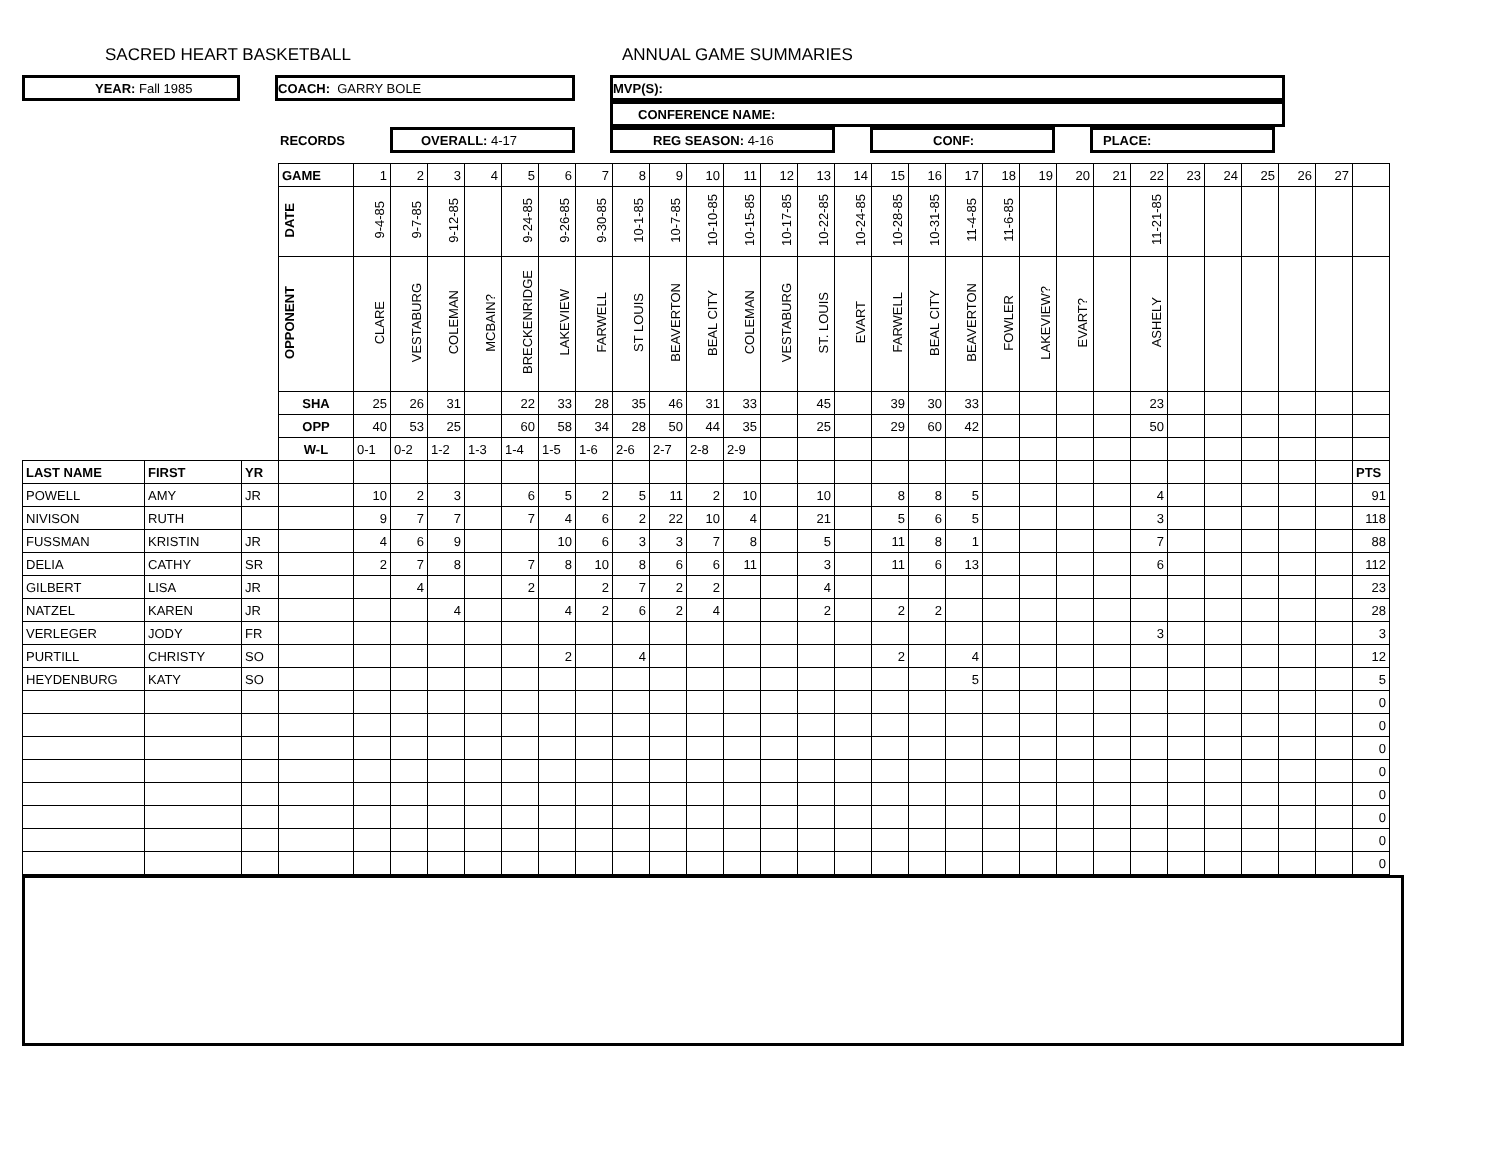SACRED HEART BASKETBALL ANNUAL GAME SUMMARIES
YEAR: Fall 1985 COACH: GARRY BOLE MVP(S):
CONFERENCE NAME:
RECORDS
OVERALL: 4-17 REG SEASON: 4-16 CONF: PLACE:
| | | | GAME | 1 | 2 | 3 | 4 | 5 | 6 | 7 | 8 | 9 | 10 | 11 | 12 | 13 | 14 | 15 | 16 | 17 | 18 | 19 | 20 | 21 | 22 | 23 | 24 | 25 | 26 | 27 | |
| | | | DATE | 9-4-85 | 9-7-85 | 9-12-85 | | 9-24-85 | 9-26-85 | 9-30-85 | 10-1-85 | 10-7-85 | 10-10-85 | 10-15-85 | 10-17-85 | 10-22-85 | 10-24-85 | 10-28-85 | 10-31-85 | 11-4-85 | 11-6-85 | | | | 11-21-85 | | | | | | |
| | | | OPPONENT | CLARE | VESTABURG | COLEMAN | MCBAIN? | BRECKENRIDGE | LAKEVIEW | FARWELL | ST LOUIS | BEAVERTON | BEAL CITY | COLEMAN | VESTABURG | ST. LOUIS | EVART | FARWELL | BEAL CITY | BEAVERTON | FOWLER | LAKEVIEW? | EVART? | | ASHELY | | | | | | |
| | | | SHA | 25 | 26 | 31 | | 22 | 33 | 28 | 35 | 46 | 31 | 33 | | 45 | | 39 | 30 | 33 | | | | | 23 | | | | | | |
| | | | OPP | 40 | 53 | 25 | | 60 | 58 | 34 | 28 | 50 | 44 | 35 | | 25 | | 29 | 60 | 42 | | | | | 50 | | | | | | |
| | | | W-L | 0-1 | 0-2 | 1-2 | 1-3 | 1-4 | 1-5 | 1-6 | 2-6 | 2-7 | 2-8 | 2-9 | | | | | | | | | | | | | | | | | |
| LAST NAME | FIRST | YR | | | | | | | | | | | | | | | | | | | | | | | | | | | | | PTS |
| POWELL | AMY | JR | | 10 | 2 | 3 | | 6 | 5 | 2 | 5 | 11 | 2 | 10 | | 10 | | 8 | 8 | 5 | | | | | 4 | | | | | | 91 |
| NIVISON | RUTH | | | 9 | 7 | 7 | | 7 | 4 | 6 | 2 | 22 | 10 | 4 | | 21 | | 5 | 6 | 5 | | | | | 3 | | | | | | 118 |
| FUSSMAN | KRISTIN | JR | | 4 | 6 | 9 | | | 10 | 6 | 3 | 3 | 7 | 8 | | 5 | | 11 | 8 | 1 | | | | | 7 | | | | | | 88 |
| DELIA | CATHY | SR | | 2 | 7 | 8 | | 7 | 8 | 10 | 8 | 6 | 6 | 11 | | 3 | | 11 | 6 | 13 | | | | | 6 | | | | | | 112 |
| GILBERT | LISA | JR | | | 4 | | | 2 | | 2 | 7 | 2 | 2 | | | 4 | | | | | | | | | | | | | | | 23 |
| NATZEL | KAREN | JR | | | | 4 | | | 4 | 2 | 6 | 2 | 4 | | | 2 | | 2 | 2 | | | | | | | | | | | | 28 |
| VERLEGER | JODY | FR | | | | | | | | | | | | | | | | | | | | | | | 3 | | | | | | 3 |
| PURTILL | CHRISTY | SO | | | | | | | 2 | | 4 | | | | | | | 2 | | 4 | | | | | | | | | | | 12 |
| HEYDENBURG | KATY | SO | | | | | | | | | | | | | | | | | | 5 | | | | | | | | | | | 5 |
| | | | | | | | | | | | | | | | | | | | | | | | | | | | | | | | 0 |
| | | | | | | | | | | | | | | | | | | | | | | | | | | | | | | | 0 |
| | | | | | | | | | | | | | | | | | | | | | | | | | | | | | | | 0 |
| | | | | | | | | | | | | | | | | | | | | | | | | | | | | | | | 0 |
| | | | | | | | | | | | | | | | | | | | | | | | | | | | | | | | 0 |
| | | | | | | | | | | | | | | | | | | | | | | | | | | | | | | | 0 |
| | | | | | | | | | | | | | | | | | | | | | | | | | | | | | | | 0 |
| | | | | | | | | | | | | | | | | | | | | | | | | | | | | | | | 0 |